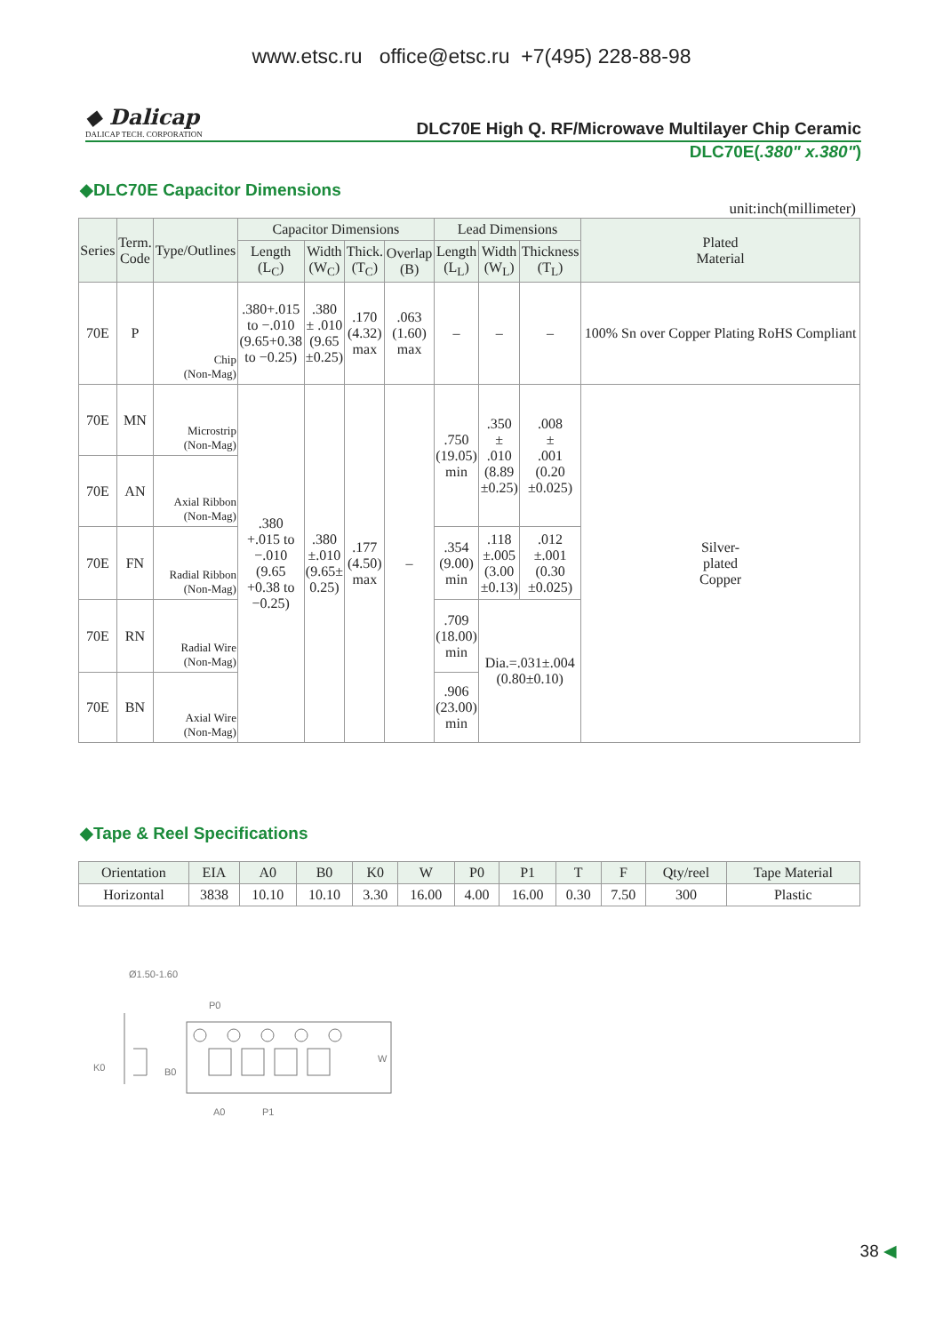www.etsc.ru office@etsc.ru +7(495) 228-88-98
◆ Dalicap
DALICAP TECH. CORPORATION
DLC70E High Q. RF/Microwave Multilayer Chip Ceramic
DLC70E(.380" x.380")
◆DLC70E Capacitor Dimensions
unit:inch(millimeter)
| Series | Term. Code | Type/Outlines | Capacitor Dimensions | | | | Lead Dimensions | | | Plated Material |
| --- | --- | --- | --- | --- | --- | --- | --- | --- | --- | --- |
| | | | Length (L<sub>C</sub>) | Width (W<sub>C</sub>) | Thick. (T<sub>C</sub>) | Overlap (B) | Length (L<sub>L</sub>) | Width (W<sub>L</sub>) | Thickness (T<sub>L</sub>) | |
| 70E | P | Chip (Non-Mag) | .380+.015 to −.010 (9.65+0.38 to −0.25) | .380 ± .010 (9.65 ±0.25) | .170 (4.32) max | .063 (1.60) max | – | – | – | 100% Sn over Copper Plating RoHS Compliant |
| 70E | MN | Microstrip (Non-Mag) | .380 +.015 to −.010 (9.65 +0.38 to −0.25) | .380 ±.010 (9.65± 0.25) | .177 (4.50) max | – | .750 (19.05) min | .350 ± .010 (8.89 ±0.25) | .008 ± .001 (0.20 ±0.025) | Silver- plated Copper |
| 70E | AN | Axial Ribbon (Non-Mag) | | | | | | | | |
| 70E | FN | Radial Ribbon (Non-Mag) | | | | | .354 (9.00) min | .118 ±.005 (3.00 ±0.13) | .012 ±.001 (0.30 ±0.025) | |
| 70E | RN | Radial Wire (Non-Mag) | | | | | .709 (18.00) min | Dia.=.031±.004 (0.80±0.10) | | |
| 70E | BN | Axial Wire (Non-Mag) | | | | | .906 (23.00) min | | | |
◆Tape & Reel Specifications
| Orientation | EIA | A0 | B0 | K0 | W | P0 | P1 | T | F | Qty/reel | Tape Material |
| --- | --- | --- | --- | --- | --- | --- | --- | --- | --- | --- | --- |
| Horizontal | 3838 | 10.10 | 10.10 | 3.30 | 16.00 | 4.00 | 16.00 | 0.30 | 7.50 | 300 | Plastic |
Ø1.50-1.60
P0
K0
B0
A0
P1
W
38 ◀